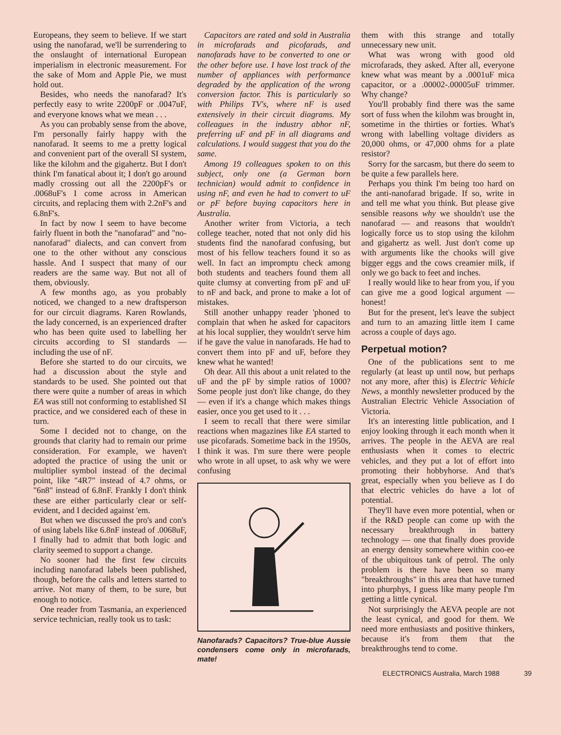Europeans, they seem to believe. If we start using the nanofarad, we'll be surrendering to the onslaught of international European imperialism in electronic measurement. For the sake of Mom and Apple Pie, we must hold out.
Besides, who needs the nanofarad? It's perfectly easy to write 2200pF or .0047uF, and everyone knows what we mean . . .
As you can probably sense from the above, I'm personally fairly happy with the nanofarad. It seems to me a pretty logical and convenient part of the overall SI system, like the kilohm and the gigahertz. But I don't think I'm fanatical about it; I don't go around madly crossing out all the 2200pF's or .0068uF's I come across in American circuits, and replacing them with 2.2nF's and 6.8nF's.
In fact by now I seem to have become fairly fluent in both the "nanofarad" and "no-nanofarad" dialects, and can convert from one to the other without any conscious hassle. And I suspect that many of our readers are the same way. But not all of them, obviously.
A few months ago, as you probably noticed, we changed to a new draftsperson for our circuit diagrams. Karen Rowlands, the lady concerned, is an experienced drafter who has been quite used to labelling her circuits according to SI standards — including the use of nF.
Before she started to do our circuits, we had a discussion about the style and standards to be used. She pointed out that there were quite a number of areas in which EA was still not conforming to established SI practice, and we considered each of these in turn.
Some I decided not to change, on the grounds that clarity had to remain our prime consideration. For example, we haven't adopted the practice of using the unit or multiplier symbol instead of the decimal point, like "4R7" instead of 4.7 ohms, or "6n8" instead of 6.8nF. Frankly I don't think these are either particularly clear or self-evident, and I decided against 'em.
But when we discussed the pro's and con's of using labels like 6.8nF instead of .0068uF, I finally had to admit that both logic and clarity seemed to support a change.
No sooner had the first few circuits including nanofarad labels been published, though, before the calls and letters started to arrive. Not many of them, to be sure, but enough to notice.
One reader from Tasmania, an experienced service technician, really took us to task:
Capacitors are rated and sold in Australia in microfarads and picofarads, and nanofarads have to be converted to one or the other before use. I have lost track of the number of appliances with performance degraded by the application of the wrong conversion factor. This is particularly so with Philips TV's, where nF is used extensively in their circuit diagrams. My colleagues in the industry abhor nF, preferring uF and pF in all diagrams and calculations. I would suggest that you do the same.
Among 19 colleagues spoken to on this subject, only one (a German born technician) would admit to confidence in using nF, and even he had to convert to uF or pF before buying capacitors here in Australia.
Another writer from Victoria, a tech college teacher, noted that not only did his students find the nanofarad confusing, but most of his fellow teachers found it so as well. In fact an impromptu check among both students and teachers found them all quite clumsy at converting from pF and uF to nF and back, and prone to make a lot of mistakes.
Still another unhappy reader 'phoned to complain that when he asked for capacitors at his local supplier, they wouldn't serve him if he gave the value in nanofarads. He had to convert them into pF and uF, before they knew what he wanted!
Oh dear. All this about a unit related to the uF and the pF by simple ratios of 1000? Some people just don't like change, do they — even if it's a change which makes things easier, once you get used to it . . .
I seem to recall that there were similar reactions when magazines like EA started to use picofarads. Sometime back in the 1950s, I think it was. I'm sure there were people who wrote in all upset, to ask why we were confusing
Nanofarads? Capacitors? True-blue Aussie condensers come only in microfarads, mate!
them with this strange and totally unnecessary new unit.
What was wrong with good old microfarads, they asked. After all, everyone knew what was meant by a .0001uF mica capacitor, or a .00002-.00005uF trimmer. Why change?
You'll probably find there was the same sort of fuss when the kilohm was brought in, sometime in the thirties or forties. What's wrong with labelling voltage dividers as 20,000 ohms, or 47,000 ohms for a plate resistor?
Sorry for the sarcasm, but there do seem to be quite a few parallels here.
Perhaps you think I'm being too hard on the anti-nanofarad brigade. If so, write in and tell me what you think. But please give sensible reasons why we shouldn't use the nanofarad — and reasons that wouldn't logically force us to stop using the kilohm and gigahertz as well. Just don't come up with arguments like the chooks will give bigger eggs and the cows creamier milk, if only we go back to feet and inches.
I really would like to hear from you, if you can give me a good logical argument — honest!
But for the present, let's leave the subject and turn to an amazing little item I came across a couple of days ago.
Perpetual motion?
One of the publications sent to me regularly (at least up until now, but perhaps not any more, after this) is Electric Vehicle News, a monthly newsletter produced by the Australian Electric Vehicle Association of Victoria.
It's an interesting little publication, and I enjoy looking through it each month when it arrives. The people in the AEVA are real enthusiasts when it comes to electric vehicles, and they put a lot of effort into promoting their hobbyhorse. And that's great, especially when you believe as I do that electric vehicles do have a lot of potential.
They'll have even more potential, when or if the R&D people can come up with the necessary breakthrough in battery technology — one that finally does provide an energy density somewhere within coo-ee of the ubiquitous tank of petrol. The only problem is there have been so many "breakthroughs" in this area that have turned into phurphys, I guess like many people I'm getting a little cynical.
Not surprisingly the AEVA people are not the least cynical, and good for them. We need more enthusiasts and positive thinkers, because it's from them that the breakthroughs tend to come.
ELECTRONICS Australia, March 1988 39